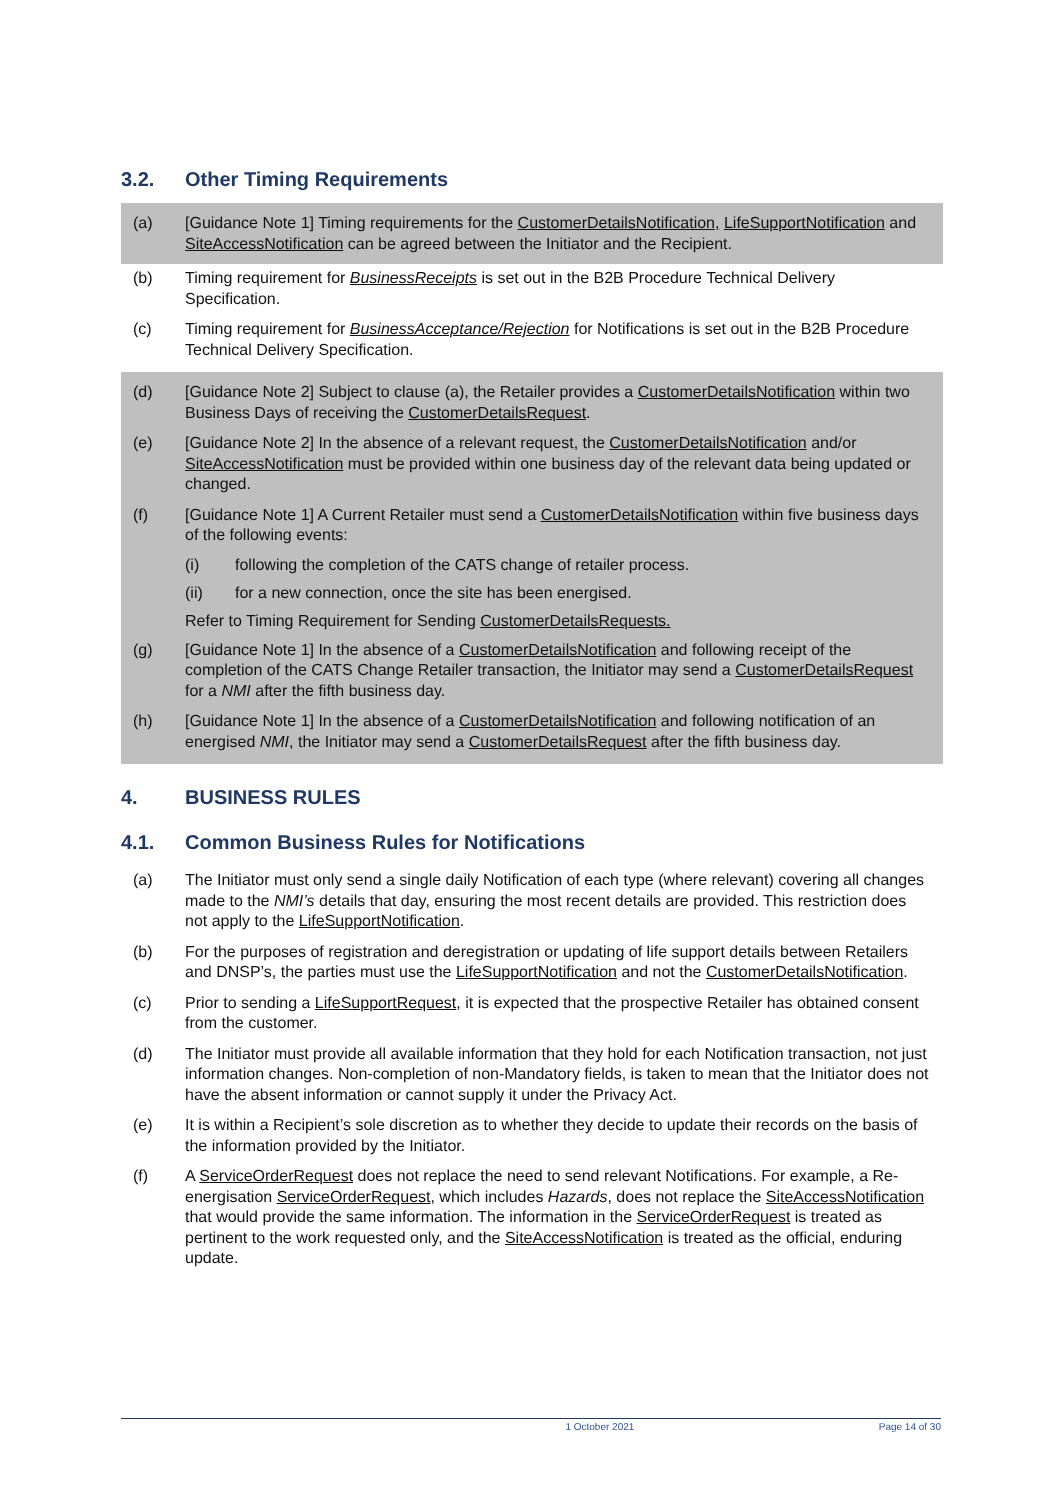3.2. Other Timing Requirements
(a) [Guidance Note 1] Timing requirements for the CustomerDetailsNotification, LifeSupportNotification and SiteAccessNotification can be agreed between the Initiator and the Recipient.
(b) Timing requirement for BusinessReceipts is set out in the B2B Procedure Technical Delivery Specification.
(c) Timing requirement for BusinessAcceptance/Rejection for Notifications is set out in the B2B Procedure Technical Delivery Specification.
(d) [Guidance Note 2] Subject to clause (a), the Retailer provides a CustomerDetailsNotification within two Business Days of receiving the CustomerDetailsRequest.
(e) [Guidance Note 2] In the absence of a relevant request, the CustomerDetailsNotification and/or SiteAccessNotification must be provided within one business day of the relevant data being updated or changed.
(f) [Guidance Note 1] A Current Retailer must send a CustomerDetailsNotification within five business days of the following events:
(i) following the completion of the CATS change of retailer process.
(ii) for a new connection, once the site has been energised.
Refer to Timing Requirement for Sending CustomerDetailsRequests.
(g) [Guidance Note 1] In the absence of a CustomerDetailsNotification and following receipt of the completion of the CATS Change Retailer transaction, the Initiator may send a CustomerDetailsRequest for a NMI after the fifth business day.
(h) [Guidance Note 1] In the absence of a CustomerDetailsNotification and following notification of an energised NMI, the Initiator may send a CustomerDetailsRequest after the fifth business day.
4. BUSINESS RULES
4.1. Common Business Rules for Notifications
(a) The Initiator must only send a single daily Notification of each type (where relevant) covering all changes made to the NMI’s details that day, ensuring the most recent details are provided. This restriction does not apply to the LifeSupportNotification.
(b) For the purposes of registration and deregistration or updating of life support details between Retailers and DNSP’s, the parties must use the LifeSupportNotification and not the CustomerDetailsNotification.
(c) Prior to sending a LifeSupportRequest, it is expected that the prospective Retailer has obtained consent from the customer.
(d) The Initiator must provide all available information that they hold for each Notification transaction, not just information changes. Non-completion of non-Mandatory fields, is taken to mean that the Initiator does not have the absent information or cannot supply it under the Privacy Act.
(e) It is within a Recipient’s sole discretion as to whether they decide to update their records on the basis of the information provided by the Initiator.
(f) A ServiceOrderRequest does not replace the need to send relevant Notifications. For example, a Re-energisation ServiceOrderRequest, which includes Hazards, does not replace the SiteAccessNotification that would provide the same information. The information in the ServiceOrderRequest is treated as pertinent to the work requested only, and the SiteAccessNotification is treated as the official, enduring update.
1 October 2021 Page 14 of 30